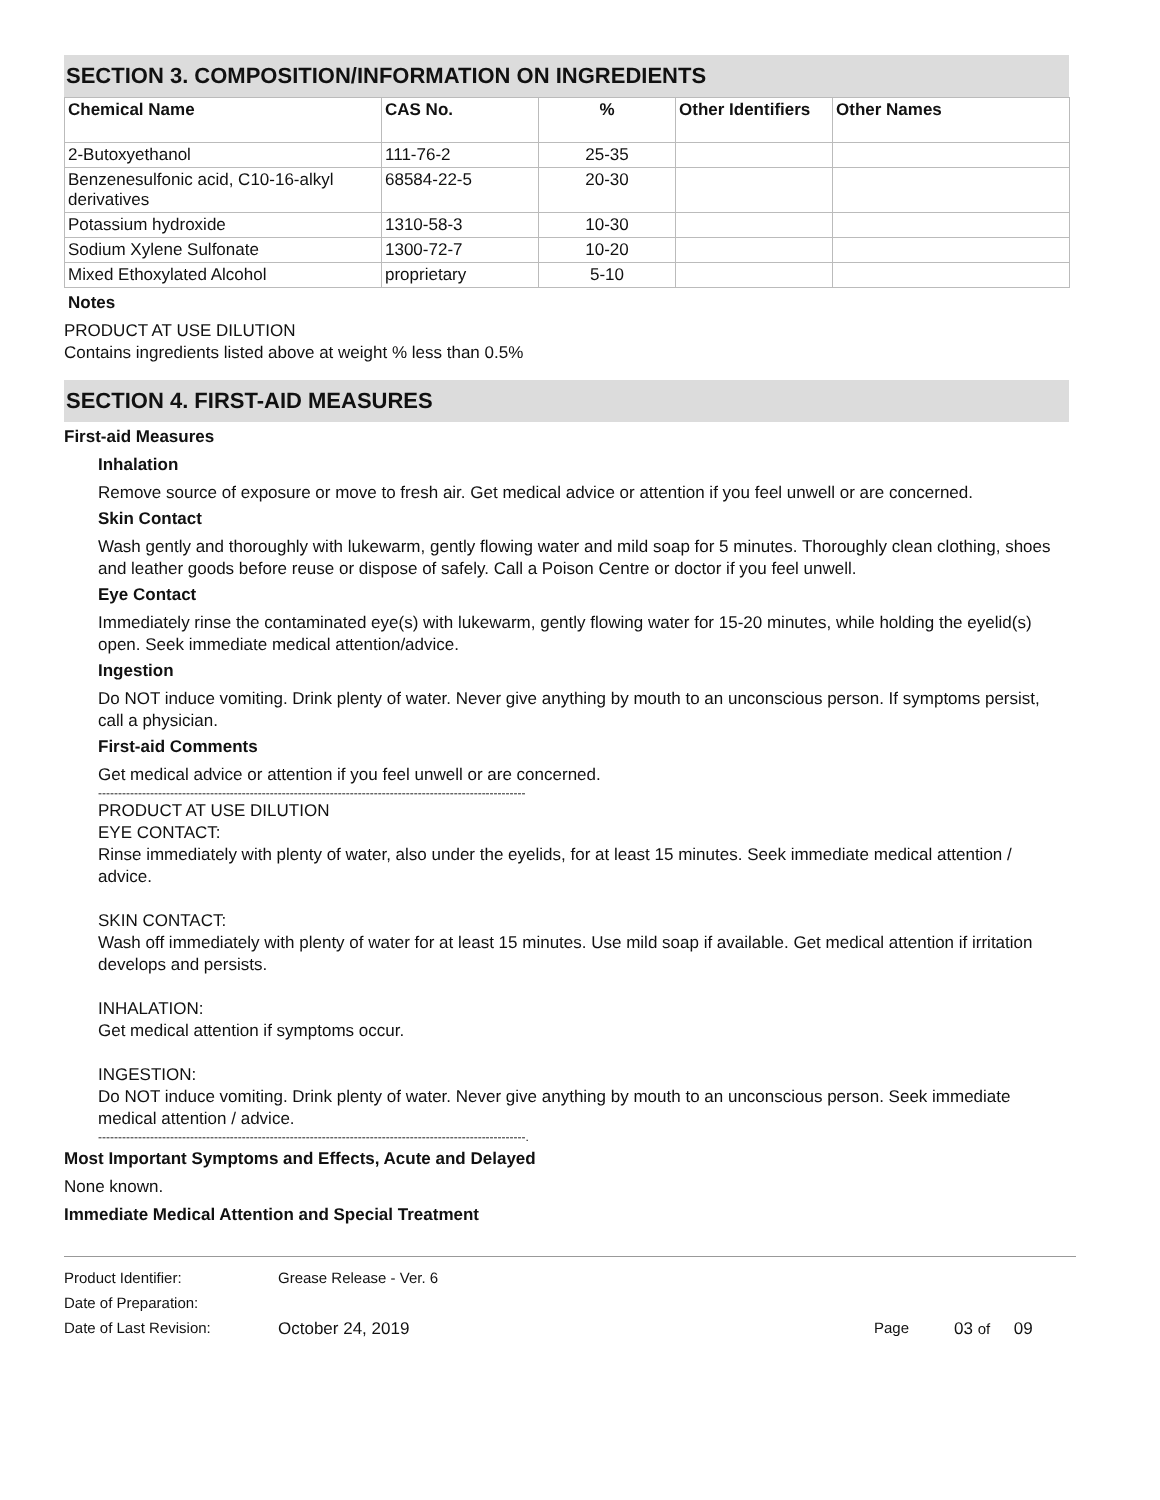SECTION 3. COMPOSITION/INFORMATION ON INGREDIENTS
| Chemical Name | CAS No. | % | Other Identifiers | Other Names |
| --- | --- | --- | --- | --- |
| 2-Butoxyethanol | 111-76-2 | 25-35 | | |
| Benzenesulfonic acid, C10-16-alkyl derivatives | 68584-22-5 | 20-30 | | |
| Potassium hydroxide | 1310-58-3 | 10-30 | | |
| Sodium Xylene Sulfonate | 1300-72-7 | 10-20 | | |
| Mixed Ethoxylated Alcohol | proprietary | 5-10 | | |
Notes
PRODUCT AT USE DILUTION
Contains ingredients listed above at weight % less than 0.5%
SECTION 4. FIRST-AID MEASURES
First-aid Measures
Inhalation
Remove source of exposure or move to fresh air. Get medical advice or attention if you feel unwell or are concerned.
Skin Contact
Wash gently and thoroughly with lukewarm, gently flowing water and mild soap for 5 minutes. Thoroughly clean clothing, shoes and leather goods before reuse or dispose of safely. Call a Poison Centre or doctor if you feel unwell.
Eye Contact
Immediately rinse the contaminated eye(s) with lukewarm, gently flowing water for 15-20 minutes, while holding the eyelid(s) open. Seek immediate medical attention/advice.
Ingestion
Do NOT induce vomiting. Drink plenty of water. Never give anything by mouth to an unconscious person. If symptoms persist, call a physician.
First-aid Comments
Get medical advice or attention if you feel unwell or are concerned.
-----------------------------------------------------------------------------------------------------------
PRODUCT AT USE DILUTION
EYE CONTACT:
Rinse immediately with plenty of water, also under the eyelids, for at least 15 minutes. Seek immediate medical attention / advice.
SKIN CONTACT:
Wash off immediately with plenty of water for at least 15 minutes. Use mild soap if available. Get medical attention if irritation develops and persists.
INHALATION:
Get medical attention if symptoms occur.
INGESTION:
Do NOT induce vomiting. Drink plenty of water. Never give anything by mouth to an unconscious person. Seek immediate medical attention / advice.
-----------------------------------------------------------------------------------------------------------.
Most Important Symptoms and Effects, Acute and Delayed
None known.
Immediate Medical Attention and Special Treatment
| Product Identifier: | Grease Release - Ver. 6 | | |
| Date of Preparation: | | | |
| Date of Last Revision: | October 24, 2019 | Page | 03 of 09 |